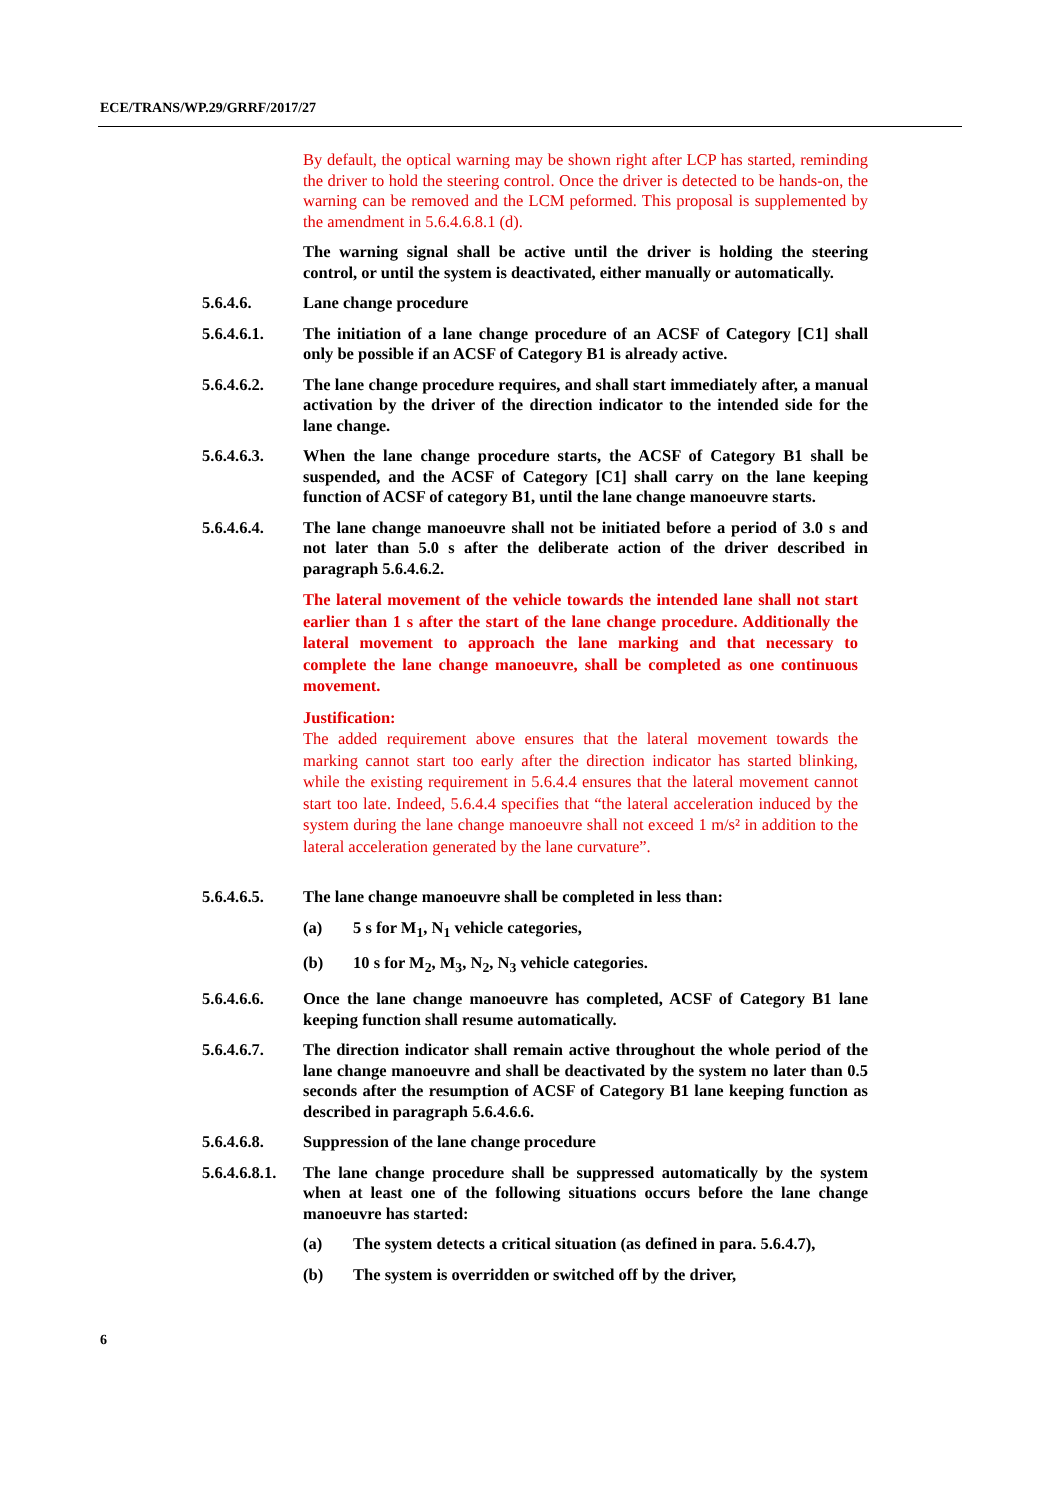ECE/TRANS/WP.29/GRRF/2017/27
By default, the optical warning may be shown right after LCP has started, reminding the driver to hold the steering control. Once the driver is detected to be hands-on, the warning can be removed and the LCM peformed. This proposal is supplemented by the amendment in 5.6.4.6.8.1 (d).
The warning signal shall be active until the driver is holding the steering control, or until the system is deactivated, either manually or automatically.
5.6.4.6. Lane change procedure
5.6.4.6.1. The initiation of a lane change procedure of an ACSF of Category [C1] shall only be possible if an ACSF of Category B1 is already active.
5.6.4.6.2. The lane change procedure requires, and shall start immediately after, a manual activation by the driver of the direction indicator to the intended side for the lane change.
5.6.4.6.3. When the lane change procedure starts, the ACSF of Category B1 shall be suspended, and the ACSF of Category [C1] shall carry on the lane keeping function of ACSF of category B1, until the lane change manoeuvre starts.
5.6.4.6.4. The lane change manoeuvre shall not be initiated before a period of 3.0 s and not later than 5.0 s after the deliberate action of the driver described in paragraph 5.6.4.6.2.
The lateral movement of the vehicle towards the intended lane shall not start earlier than 1 s after the start of the lane change procedure. Additionally the lateral movement to approach the lane marking and that necessary to complete the lane change manoeuvre, shall be completed as one continuous movement.
Justification:
The added requirement above ensures that the lateral movement towards the marking cannot start too early after the direction indicator has started blinking, while the existing requirement in 5.6.4.4 ensures that the lateral movement cannot start too late. Indeed, 5.6.4.4 specifies that “the lateral acceleration induced by the system during the lane change manoeuvre shall not exceed 1 m/s² in addition to the lateral acceleration generated by the lane curvature”.
5.6.4.6.5. The lane change manoeuvre shall be completed in less than:
(a) 5 s for M<sub>1</sub>, N<sub>1</sub> vehicle categories,
(b) 10 s for M<sub>2</sub>, M<sub>3</sub>, N<sub>2</sub>, N<sub>3</sub> vehicle categories.
5.6.4.6.6. Once the lane change manoeuvre has completed, ACSF of Category B1 lane keeping function shall resume automatically.
5.6.4.6.7. The direction indicator shall remain active throughout the whole period of the lane change manoeuvre and shall be deactivated by the system no later than 0.5 seconds after the resumption of ACSF of Category B1 lane keeping function as described in paragraph 5.6.4.6.6.
5.6.4.6.8. Suppression of the lane change procedure
5.6.4.6.8.1.
The lane change procedure shall be suppressed automatically by the system when at least one of the following situations occurs before the lane change manoeuvre has started:
(a) The system detects a critical situation (as defined in para. 5.6.4.7),
(b) The system is overridden or switched off by the driver,
6